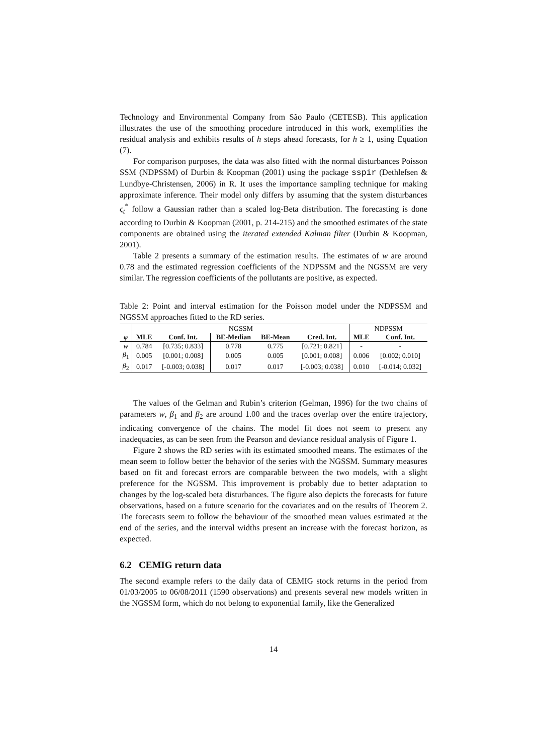Technology and Environmental Company from São Paulo (CETESB). This application illustrates the use of the smoothing procedure introduced in this work, exemplifies the residual analysis and exhibits results of h steps ahead forecasts, for h ≥ 1, using Equation (7).
For comparison purposes, the data was also fitted with the normal disturbances Poisson SSM (NDPSSM) of Durbin & Koopman (2001) using the package sspir (Dethlefsen & Lundbye-Christensen, 2006) in R. It uses the importance sampling technique for making approximate inference. Their model only differs by assuming that the system disturbances ς<sub>t</sub><sup>*</sup> follow a Gaussian rather than a scaled log-Beta distribution. The forecasting is done according to Durbin & Koopman (2001, p. 214-215) and the smoothed estimates of the state components are obtained using the iterated extended Kalman filter (Durbin & Koopman, 2001).
Table 2 presents a summary of the estimation results. The estimates of w are around 0.78 and the estimated regression coefficients of the NDPSSM and the NGSSM are very similar. The regression coefficients of the pollutants are positive, as expected.
Table 2: Point and interval estimation for the Poisson model under the NDPSSM and NGSSM approaches fitted to the RD series.
| | NGSSM | | | | | NDPSSM | |
| φ | MLE | Conf. Int. | BE-Median | BE-Mean | Cred. Int. | MLE | Conf. Int. |
| w | 0.784 | [0.735; 0.833] | 0.778 | 0.775 | [0.721; 0.821] | - | - |
| β<sub>1</sub> | 0.005 | [0.001; 0.008] | 0.005 | 0.005 | [0.001; 0.008] | 0.006 | [0.002; 0.010] |
| β<sub>2</sub> | 0.017 | [-0.003; 0.038] | 0.017 | 0.017 | [-0.003; 0.038] | 0.010 | [-0.014; 0.032] |
The values of the Gelman and Rubin’s criterion (Gelman, 1996) for the two chains of parameters w, β<sub>1</sub> and β<sub>2</sub> are around 1.00 and the traces overlap over the entire trajectory, indicating convergence of the chains. The model fit does not seem to present any inadequacies, as can be seen from the Pearson and deviance residual analysis of Figure 1.
Figure 2 shows the RD series with its estimated smoothed means. The estimates of the mean seem to follow better the behavior of the series with the NGSSM. Summary measures based on fit and forecast errors are comparable between the two models, with a slight preference for the NGSSM. This improvement is probably due to better adaptation to changes by the log-scaled beta disturbances. The figure also depicts the forecasts for future observations, based on a future scenario for the covariates and on the results of Theorem 2. The forecasts seem to follow the behaviour of the smoothed mean values estimated at the end of the series, and the interval widths present an increase with the forecast horizon, as expected.
6.2 CEMIG return data
The second example refers to the daily data of CEMIG stock returns in the period from 01/03/2005 to 06/08/2011 (1590 observations) and presents several new models written in the NGSSM form, which do not belong to exponential family, like the Generalized
14